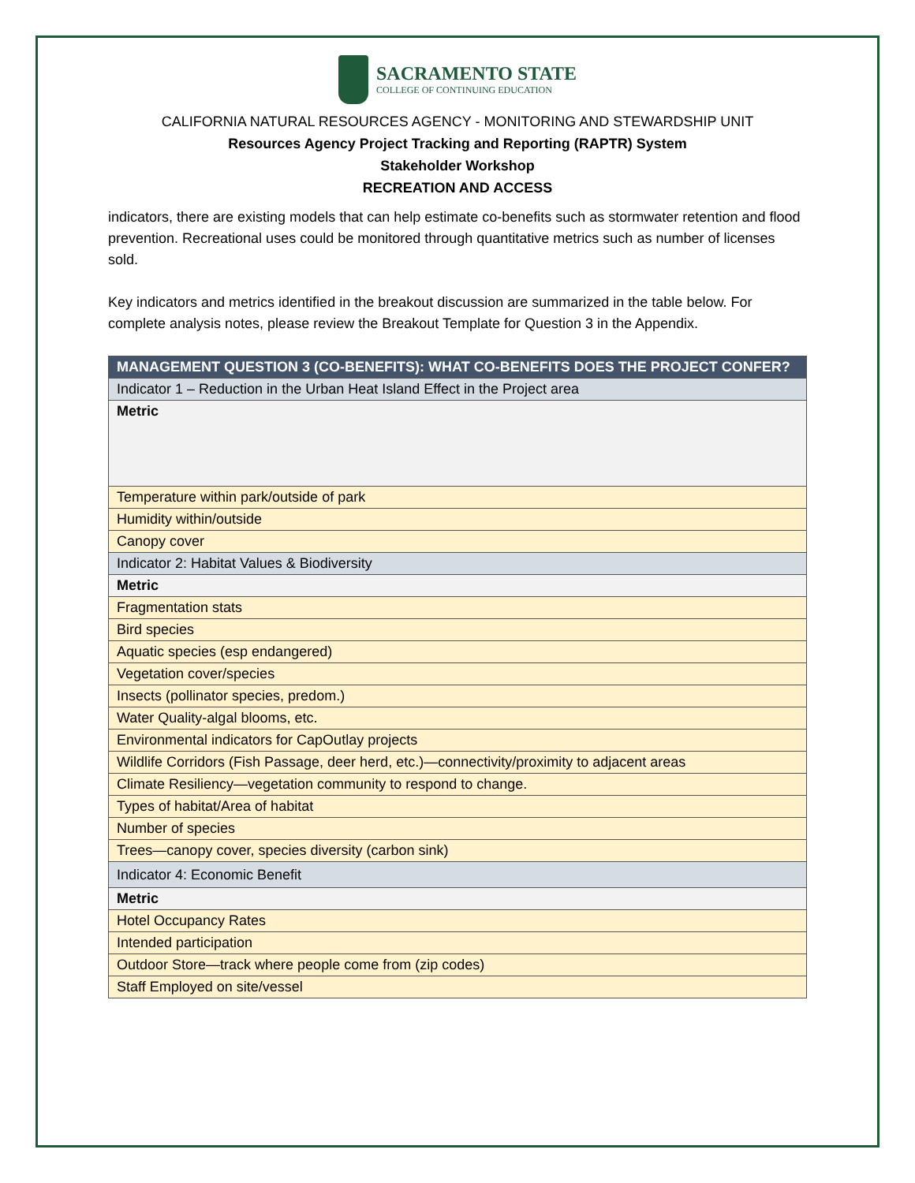SACRAMENTO STATE
COLLEGE OF CONTINUING EDUCATION
CALIFORNIA NATURAL RESOURCES AGENCY - MONITORING AND STEWARDSHIP UNIT
Resources Agency Project Tracking and Reporting (RAPTR) System
Stakeholder Workshop
RECREATION AND ACCESS
indicators, there are existing models that can help estimate co-benefits such as stormwater retention and flood prevention. Recreational uses could be monitored through quantitative metrics such as number of licenses sold.
Key indicators and metrics identified in the breakout discussion are summarized in the table below. For complete analysis notes, please review the Breakout Template for Question 3 in the Appendix.
| MANAGEMENT QUESTION 3 (CO-BENEFITS): WHAT CO-BENEFITS DOES THE PROJECT CONFER? |
| --- |
| Indicator 1 – Reduction in the Urban Heat Island Effect in the Project area |
| Metric |
| Temperature within park/outside of park |
| Humidity within/outside |
| Canopy cover |
| Indicator 2: Habitat Values & Biodiversity |
| Metric |
| Fragmentation stats |
| Bird species |
| Aquatic species (esp endangered) |
| Vegetation cover/species |
| Insects (pollinator species, predom.) |
| Water Quality-algal blooms, etc. |
| Environmental indicators for CapOutlay projects |
| Wildlife Corridors (Fish Passage, deer herd, etc.)—connectivity/proximity to adjacent areas |
| Climate Resiliency—vegetation community to respond to change. |
| Types of habitat/Area of habitat |
| Number of species |
| Trees—canopy cover, species diversity (carbon sink) |
| Indicator 4: Economic Benefit |
| Metric |
| Hotel Occupancy Rates |
| Intended participation |
| Outdoor Store—track where people come from (zip codes) |
| Staff Employed on site/vessel |